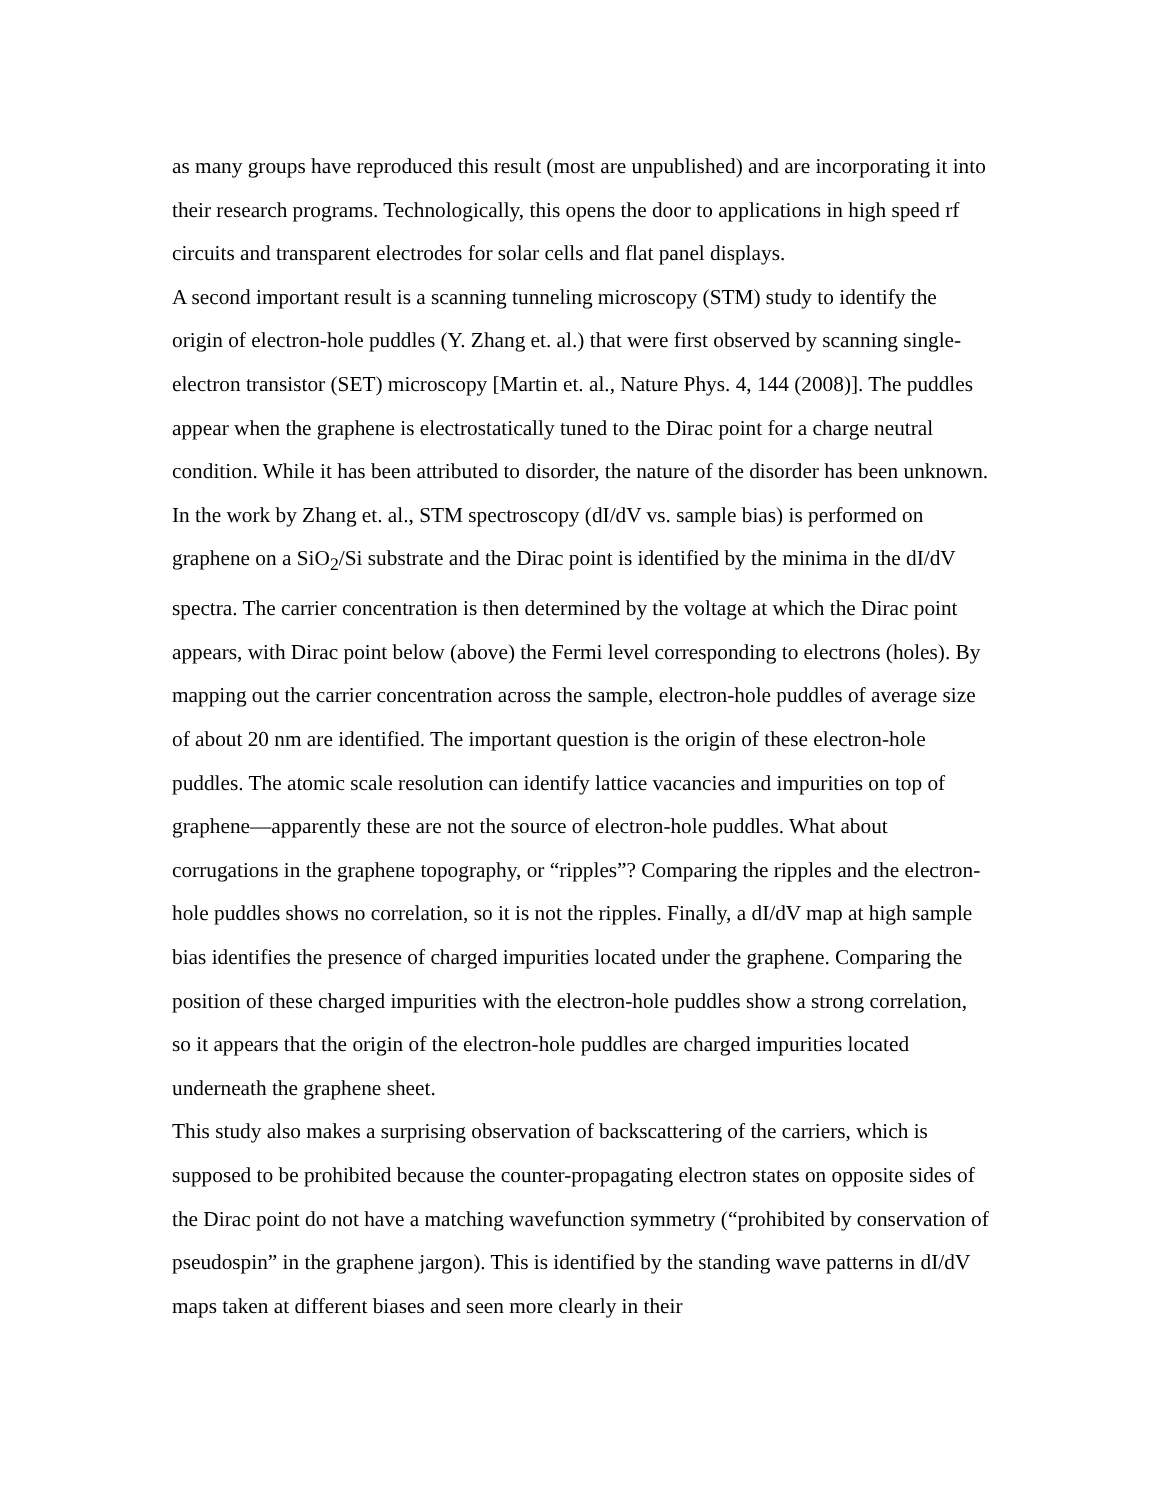as many groups have reproduced this result (most are unpublished) and are incorporating it into their research programs. Technologically, this opens the door to applications in high speed rf circuits and transparent electrodes for solar cells and flat panel displays.
A second important result is a scanning tunneling microscopy (STM) study to identify the origin of electron-hole puddles (Y. Zhang et. al.) that were first observed by scanning single-electron transistor (SET) microscopy [Martin et. al., Nature Phys. 4, 144 (2008)]. The puddles appear when the graphene is electrostatically tuned to the Dirac point for a charge neutral condition. While it has been attributed to disorder, the nature of the disorder has been unknown. In the work by Zhang et. al., STM spectroscopy (dI/dV vs. sample bias) is performed on graphene on a SiO<sub>2</sub>/Si substrate and the Dirac point is identified by the minima in the dI/dV spectra. The carrier concentration is then determined by the voltage at which the Dirac point appears, with Dirac point below (above) the Fermi level corresponding to electrons (holes). By mapping out the carrier concentration across the sample, electron-hole puddles of average size of about 20 nm are identified. The important question is the origin of these electron-hole puddles. The atomic scale resolution can identify lattice vacancies and impurities on top of graphene—apparently these are not the source of electron-hole puddles. What about corrugations in the graphene topography, or “ripples”? Comparing the ripples and the electron-hole puddles shows no correlation, so it is not the ripples. Finally, a dI/dV map at high sample bias identifies the presence of charged impurities located under the graphene. Comparing the position of these charged impurities with the electron-hole puddles show a strong correlation, so it appears that the origin of the electron-hole puddles are charged impurities located underneath the graphene sheet.
This study also makes a surprising observation of backscattering of the carriers, which is supposed to be prohibited because the counter-propagating electron states on opposite sides of the Dirac point do not have a matching wavefunction symmetry (“prohibited by conservation of pseudospin” in the graphene jargon). This is identified by the standing wave patterns in dI/dV maps taken at different biases and seen more clearly in their